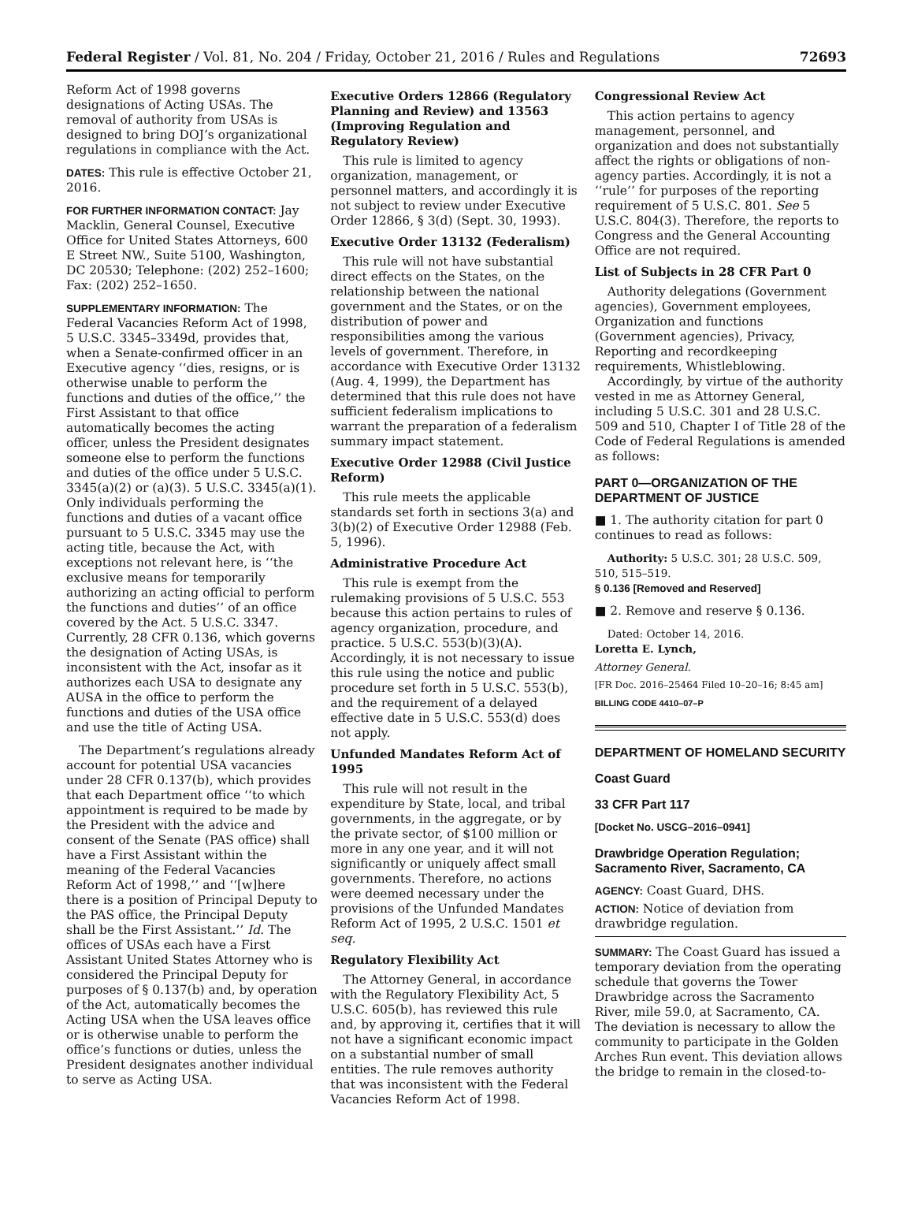Federal Register / Vol. 81, No. 204 / Friday, October 21, 2016 / Rules and Regulations 72693
Reform Act of 1998 governs designations of Acting USAs. The removal of authority from USAs is designed to bring DOJ’s organizational regulations in compliance with the Act.
DATES: This rule is effective October 21, 2016.
FOR FURTHER INFORMATION CONTACT: Jay Macklin, General Counsel, Executive Office for United States Attorneys, 600 E Street NW., Suite 5100, Washington, DC 20530; Telephone: (202) 252–1600; Fax: (202) 252–1650.
SUPPLEMENTARY INFORMATION: The Federal Vacancies Reform Act of 1998, 5 U.S.C. 3345–3349d, provides that, when a Senate-confirmed officer in an Executive agency ‘‘dies, resigns, or is otherwise unable to perform the functions and duties of the office,’’ the First Assistant to that office automatically becomes the acting officer, unless the President designates someone else to perform the functions and duties of the office under 5 U.S.C. 3345(a)(2) or (a)(3). 5 U.S.C. 3345(a)(1). Only individuals performing the functions and duties of a vacant office pursuant to 5 U.S.C. 3345 may use the acting title, because the Act, with exceptions not relevant here, is ‘‘the exclusive means for temporarily authorizing an acting official to perform the functions and duties’’ of an office covered by the Act. 5 U.S.C. 3347. Currently, 28 CFR 0.136, which governs the designation of Acting USAs, is inconsistent with the Act, insofar as it authorizes each USA to designate any AUSA in the office to perform the functions and duties of the USA office and use the title of Acting USA.
The Department’s regulations already account for potential USA vacancies under 28 CFR 0.137(b), which provides that each Department office ‘‘to which appointment is required to be made by the President with the advice and consent of the Senate (PAS office) shall have a First Assistant within the meaning of the Federal Vacancies Reform Act of 1998,’’ and ‘‘[w]here there is a position of Principal Deputy to the PAS office, the Principal Deputy shall be the First Assistant.’’ Id. The offices of USAs each have a First Assistant United States Attorney who is considered the Principal Deputy for purposes of § 0.137(b) and, by operation of the Act, automatically becomes the Acting USA when the USA leaves office or is otherwise unable to perform the office’s functions or duties, unless the President designates another individual to serve as Acting USA.
Executive Orders 12866 (Regulatory Planning and Review) and 13563 (Improving Regulation and Regulatory Review)
This rule is limited to agency organization, management, or personnel matters, and accordingly it is not subject to review under Executive Order 12866, § 3(d) (Sept. 30, 1993).
Executive Order 13132 (Federalism)
This rule will not have substantial direct effects on the States, on the relationship between the national government and the States, or on the distribution of power and responsibilities among the various levels of government. Therefore, in accordance with Executive Order 13132 (Aug. 4, 1999), the Department has determined that this rule does not have sufficient federalism implications to warrant the preparation of a federalism summary impact statement.
Executive Order 12988 (Civil Justice Reform)
This rule meets the applicable standards set forth in sections 3(a) and 3(b)(2) of Executive Order 12988 (Feb. 5, 1996).
Administrative Procedure Act
This rule is exempt from the rulemaking provisions of 5 U.S.C. 553 because this action pertains to rules of agency organization, procedure, and practice. 5 U.S.C. 553(b)(3)(A). Accordingly, it is not necessary to issue this rule using the notice and public procedure set forth in 5 U.S.C. 553(b), and the requirement of a delayed effective date in 5 U.S.C. 553(d) does not apply.
Unfunded Mandates Reform Act of 1995
This rule will not result in the expenditure by State, local, and tribal governments, in the aggregate, or by the private sector, of $100 million or more in any one year, and it will not significantly or uniquely affect small governments. Therefore, no actions were deemed necessary under the provisions of the Unfunded Mandates Reform Act of 1995, 2 U.S.C. 1501 et seq.
Regulatory Flexibility Act
The Attorney General, in accordance with the Regulatory Flexibility Act, 5 U.S.C. 605(b), has reviewed this rule and, by approving it, certifies that it will not have a significant economic impact on a substantial number of small entities. The rule removes authority that was inconsistent with the Federal Vacancies Reform Act of 1998.
Congressional Review Act
This action pertains to agency management, personnel, and organization and does not substantially affect the rights or obligations of non-agency parties. Accordingly, it is not a ‘‘rule’’ for purposes of the reporting requirement of 5 U.S.C. 801. See 5 U.S.C. 804(3). Therefore, the reports to Congress and the General Accounting Office are not required.
List of Subjects in 28 CFR Part 0
Authority delegations (Government agencies), Government employees, Organization and functions (Government agencies), Privacy, Reporting and recordkeeping requirements, Whistleblowing.
Accordingly, by virtue of the authority vested in me as Attorney General, including 5 U.S.C. 301 and 28 U.S.C. 509 and 510, Chapter I of Title 28 of the Code of Federal Regulations is amended as follows:
PART 0—ORGANIZATION OF THE DEPARTMENT OF JUSTICE
■ 1. The authority citation for part 0 continues to read as follows:
Authority: 5 U.S.C. 301; 28 U.S.C. 509, 510, 515–519.
§ 0.136 [Removed and Reserved]
■ 2. Remove and reserve § 0.136.
Dated: October 14, 2016.
Loretta E. Lynch,
Attorney General.
[FR Doc. 2016–25464 Filed 10–20–16; 8:45 am]
BILLING CODE 4410–07–P
DEPARTMENT OF HOMELAND SECURITY
Coast Guard
33 CFR Part 117
[Docket No. USCG–2016–0941]
Drawbridge Operation Regulation; Sacramento River, Sacramento, CA
AGENCY: Coast Guard, DHS.
ACTION: Notice of deviation from drawbridge regulation.
SUMMARY: The Coast Guard has issued a temporary deviation from the operating schedule that governs the Tower Drawbridge across the Sacramento River, mile 59.0, at Sacramento, CA. The deviation is necessary to allow the community to participate in the Golden Arches Run event. This deviation allows the bridge to remain in the closed-to-